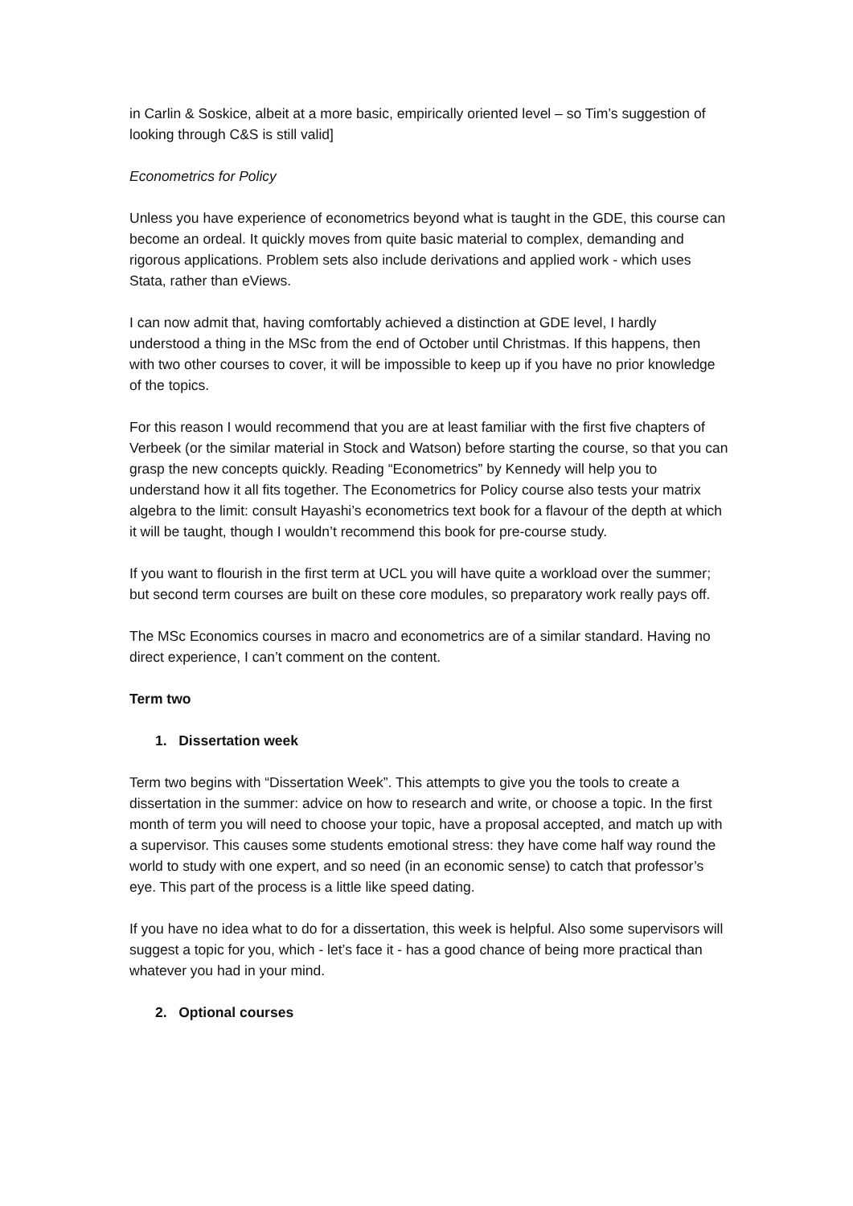in Carlin & Soskice, albeit at a more basic, empirically oriented level – so Tim’s suggestion of looking through C&S is still valid]
Econometrics for Policy
Unless you have experience of econometrics beyond what is taught in the GDE, this course can become an ordeal. It quickly moves from quite basic material to complex, demanding and rigorous applications. Problem sets also include derivations and applied work - which uses Stata, rather than eViews.
I can now admit that, having comfortably achieved a distinction at GDE level, I hardly understood a thing in the MSc from the end of October until Christmas. If this happens, then with two other courses to cover, it will be impossible to keep up if you have no prior knowledge of the topics.
For this reason I would recommend that you are at least familiar with the first five chapters of Verbeek (or the similar material in Stock and Watson) before starting the course, so that you can grasp the new concepts quickly. Reading “Econometrics” by Kennedy will help you to understand how it all fits together. The Econometrics for Policy course also tests your matrix algebra to the limit: consult Hayashi’s econometrics text book for a flavour of the depth at which it will be taught, though I wouldn’t recommend this book for pre-course study.
If you want to flourish in the first term at UCL you will have quite a workload over the summer; but second term courses are built on these core modules, so preparatory work really pays off.
The MSc Economics courses in macro and econometrics are of a similar standard. Having no direct experience, I can’t comment on the content.
Term two
1. Dissertation week
Term two begins with “Dissertation Week”. This attempts to give you the tools to create a dissertation in the summer: advice on how to research and write, or choose a topic. In the first month of term you will need to choose your topic, have a proposal accepted, and match up with a supervisor. This causes some students emotional stress: they have come half way round the world to study with one expert, and so need (in an economic sense) to catch that professor’s eye. This part of the process is a little like speed dating.
If you have no idea what to do for a dissertation, this week is helpful. Also some supervisors will suggest a topic for you, which - let’s face it - has a good chance of being more practical than whatever you had in your mind.
2. Optional courses